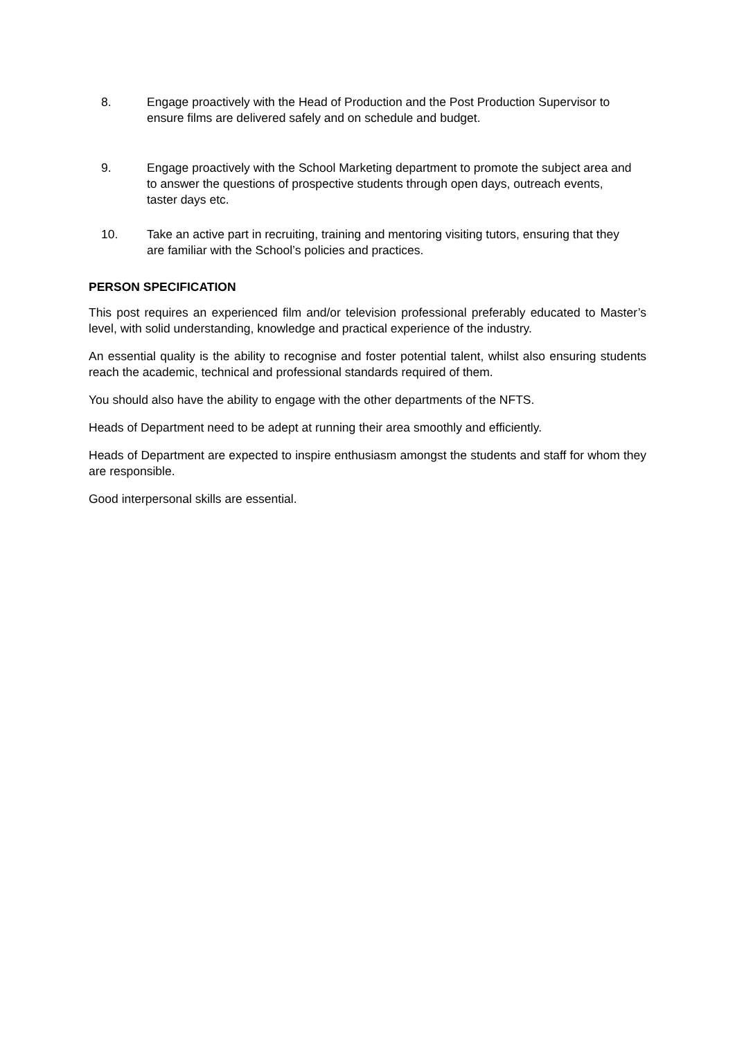8. Engage proactively with the Head of Production and the Post Production Supervisor to ensure films are delivered safely and on schedule and budget.
9. Engage proactively with the School Marketing department to promote the subject area and to answer the questions of prospective students through open days, outreach events, taster days etc.
10. Take an active part in recruiting, training and mentoring visiting tutors, ensuring that they are familiar with the School’s policies and practices.
PERSON SPECIFICATION
This post requires an experienced film and/or television professional preferably educated to Master’s level, with solid understanding, knowledge and practical experience of the industry.
An essential quality is the ability to recognise and foster potential talent, whilst also ensuring students reach the academic, technical and professional standards required of them.
You should also have the ability to engage with the other departments of the NFTS.
Heads of Department need to be adept at running their area smoothly and efficiently.
Heads of Department are expected to inspire enthusiasm amongst the students and staff for whom they are responsible.
Good interpersonal skills are essential.